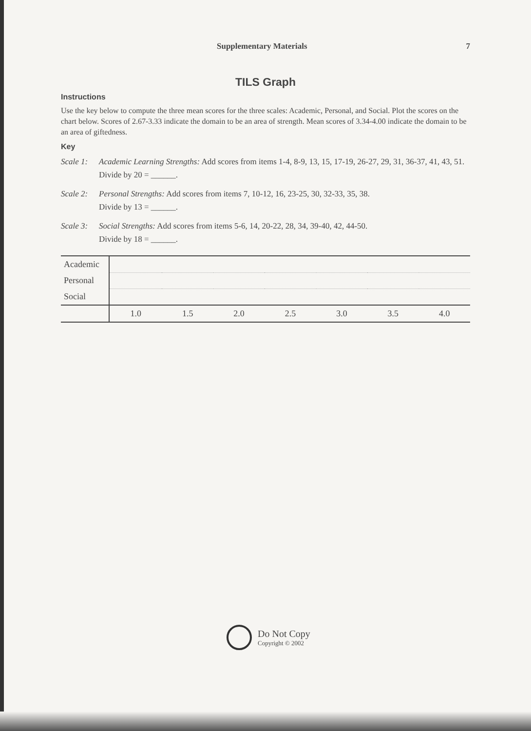Supplementary Materials 7
TILS Graph
Instructions
Use the key below to compute the three mean scores for the three scales: Academic, Personal, and Social. Plot the scores on the chart below. Scores of 2.67-3.33 indicate the domain to be an area of strength. Mean scores of 3.34-4.00 indicate the domain to be an area of giftedness.
Key
Scale 1:
Academic Learning Strengths: Add scores from items 1-4, 8-9, 13, 15, 17-19, 26-27, 29, 31, 36-37, 41, 43, 51. Divide by 20 = ______.
Scale 2:
Personal Strengths: Add scores from items 7, 10-12, 16, 23-25, 30, 32-33, 35, 38.
Divide by 13 = ______.
Scale 3:
Social Strengths: Add scores from items 5-6, 14, 20-22, 28, 34, 39-40, 42, 44-50.
Divide by 18 = ______.
| Academic | | | | | | | |
| Personal | | | | | | | |
| Social | | | | | | | |
| | 1.0 | 1.5 | 2.0 | 2.5 | 3.0 | 3.5 | 4.0 |
Do Not Copy
Copyright © 2002